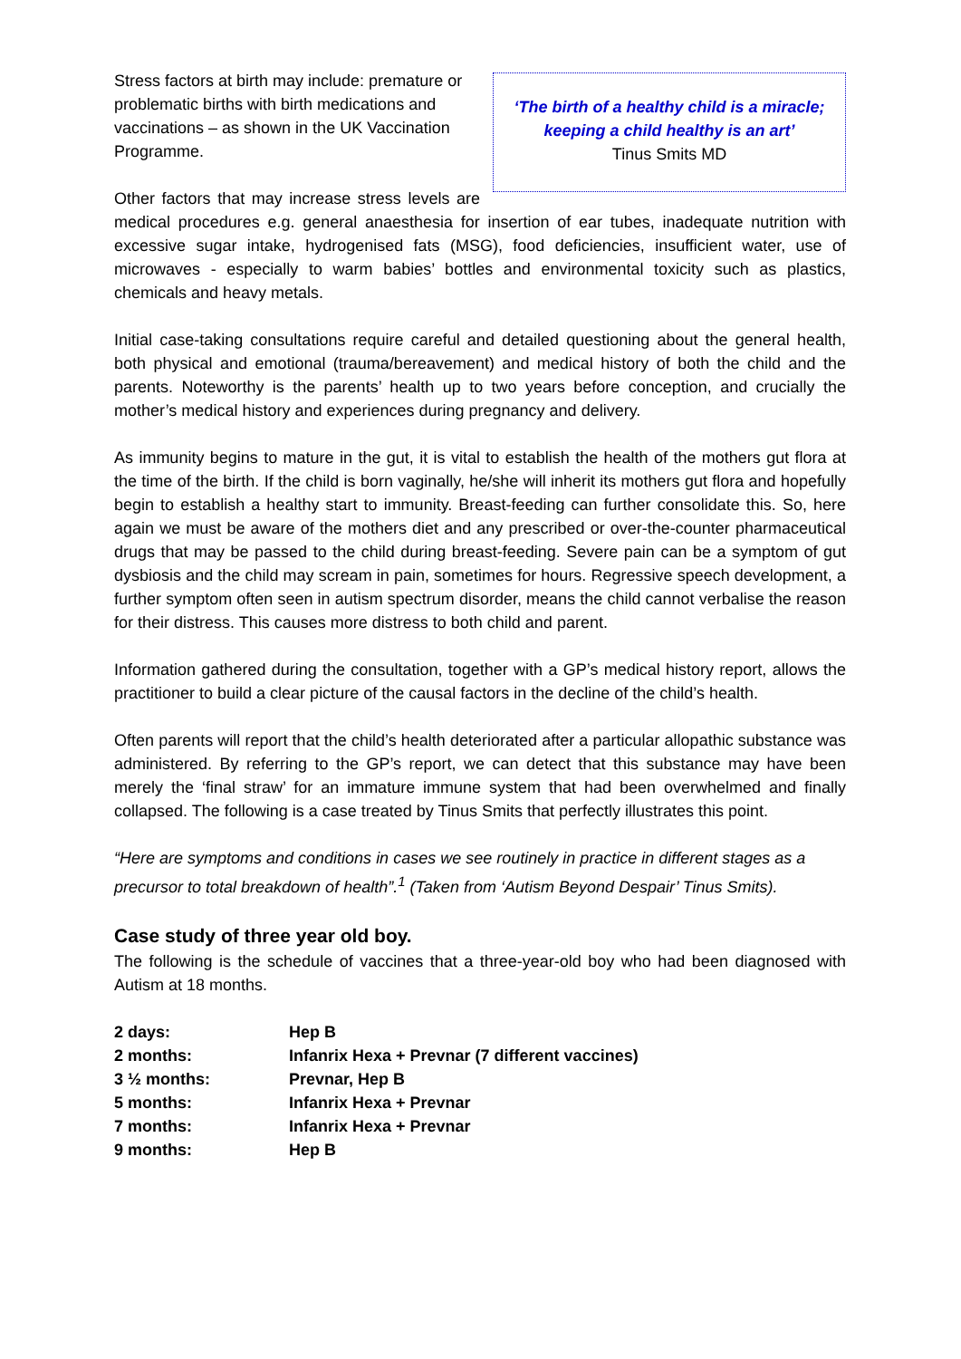‘The birth of a healthy child is a miracle;
keeping a child healthy is an art’
Tinus Smits MD
Stress factors at birth may include: premature or problematic births with birth medications and vaccinations – as shown in the UK Vaccination Programme.
Other factors that may increase stress levels are medical procedures e.g. general anaesthesia for insertion of ear tubes, inadequate nutrition with excessive sugar intake, hydrogenised fats (MSG), food deficiencies, insufficient water, use of microwaves - especially to warm babies’ bottles and environmental toxicity such as plastics, chemicals and heavy metals.
Initial case-taking consultations require careful and detailed questioning about the general health, both physical and emotional (trauma/bereavement) and medical history of both the child and the parents. Noteworthy is the parents’ health up to two years before conception, and crucially the mother’s medical history and experiences during pregnancy and delivery.
As immunity begins to mature in the gut, it is vital to establish the health of the mothers gut flora at the time of the birth. If the child is born vaginally, he/she will inherit its mothers gut flora and hopefully begin to establish a healthy start to immunity. Breast-feeding can further consolidate this. So, here again we must be aware of the mothers diet and any prescribed or over-the-counter pharmaceutical drugs that may be passed to the child during breast-feeding. Severe pain can be a symptom of gut dysbiosis and the child may scream in pain, sometimes for hours. Regressive speech development, a further symptom often seen in autism spectrum disorder, means the child cannot verbalise the reason for their distress. This causes more distress to both child and parent.
Information gathered during the consultation, together with a GP’s medical history report, allows the practitioner to build a clear picture of the causal factors in the decline of the child’s health.
Often parents will report that the child’s health deteriorated after a particular allopathic substance was administered. By referring to the GP’s report, we can detect that this substance may have been merely the ‘final straw’ for an immature immune system that had been overwhelmed and finally collapsed. The following is a case treated by Tinus Smits that perfectly illustrates this point.
“Here are symptoms and conditions in cases we see routinely in practice in different stages as a precursor to total breakdown of health”.<sup>1</sup> (Taken from ‘Autism Beyond Despair’ Tinus Smits).
Case study of three year old boy.
The following is the schedule of vaccines that a three-year-old boy who had been diagnosed with Autism at 18 months.
| 2 days: | Hep B |
| 2 months: | Infanrix Hexa + Prevnar (7 different vaccines) |
| 3 ½ months: | Prevnar, Hep B |
| 5 months: | Infanrix Hexa + Prevnar |
| 7 months: | Infanrix Hexa + Prevnar |
| 9 months: | Hep B |